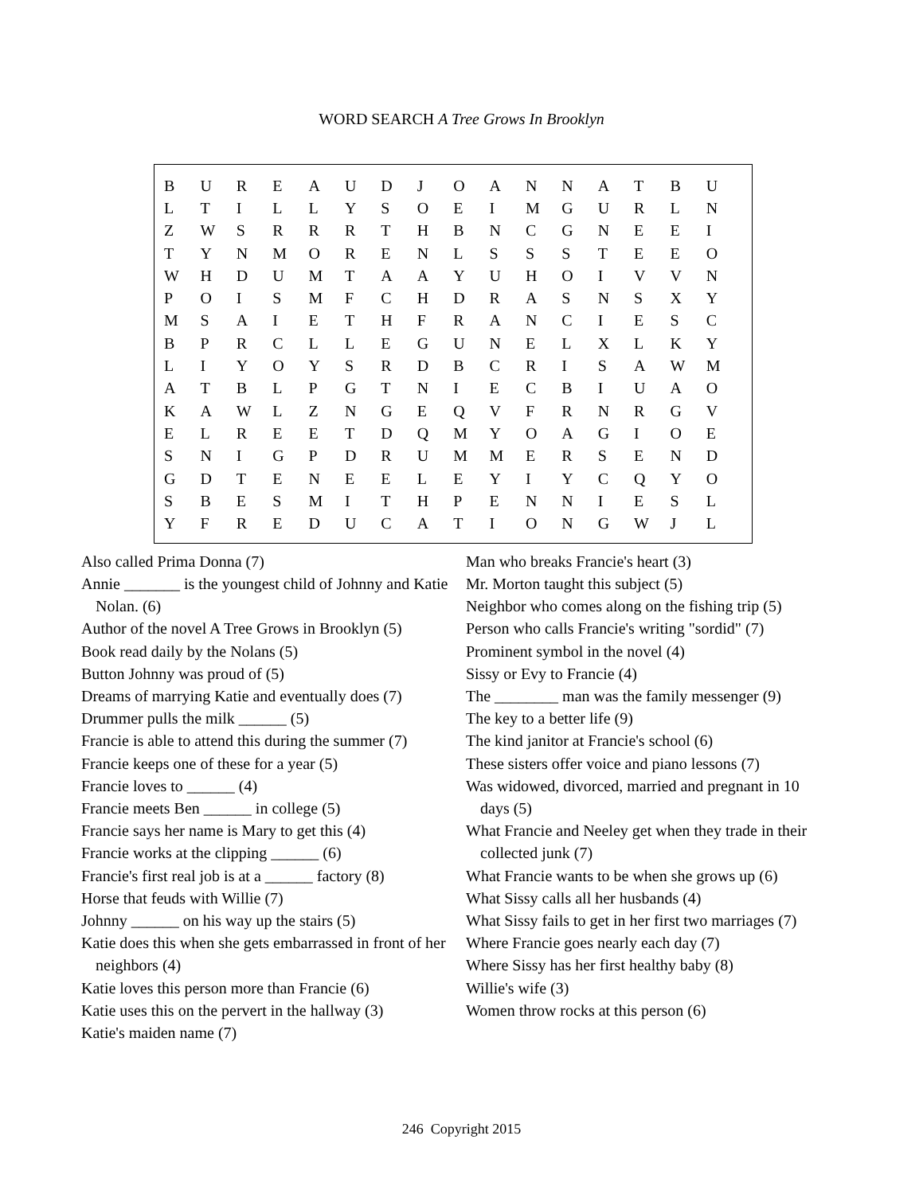WORD SEARCH A Tree Grows In Brooklyn
| B | U | R | E | A | U | D | J | O | A | N | N | A | T | B | U |
| L | T | I | L | L | Y | S | O | E | I | M | G | U | R | L | N |
| Z | W | S | R | R | R | T | H | B | N | C | G | N | E | E | I |
| T | Y | N | M | O | R | E | N | L | S | S | S | T | E | E | O |
| W | H | D | U | M | T | A | A | Y | U | H | O | I | V | V | N |
| P | O | I | S | M | F | C | H | D | R | A | S | N | S | X | Y |
| M | S | A | I | E | T | H | F | R | A | N | C | I | E | S | C |
| B | P | R | C | L | L | E | G | U | N | E | L | X | L | K | Y |
| L | I | Y | O | Y | S | R | D | B | C | R | I | S | A | W | M |
| A | T | B | L | P | G | T | N | I | E | C | B | I | U | A | O |
| K | A | W | L | Z | N | G | E | Q | V | F | R | N | R | G | V |
| E | L | R | E | E | T | D | Q | M | Y | O | A | G | I | O | E |
| S | N | I | G | P | D | R | U | M | M | E | R | S | E | N | D |
| G | D | T | E | N | E | E | L | E | Y | I | Y | C | Q | Y | O |
| S | B | E | S | M | I | T | H | P | E | N | N | I | E | S | L |
| Y | F | R | E | D | U | C | A | T | I | O | N | G | W | J | L |
Also called Prima Donna (7)
Annie _______ is the youngest child of Johnny and Katie Nolan. (6)
Author of the novel A Tree Grows in Brooklyn (5)
Book read daily by the Nolans (5)
Button Johnny was proud of (5)
Dreams of marrying Katie and eventually does (7)
Drummer pulls the milk ______ (5)
Francie is able to attend this during the summer (7)
Francie keeps one of these for a year (5)
Francie loves to ______ (4)
Francie meets Ben ______ in college (5)
Francie says her name is Mary to get this (4)
Francie works at the clipping ______ (6)
Francie's first real job is at a ______ factory (8)
Horse that feuds with Willie (7)
Johnny ______ on his way up the stairs (5)
Katie does this when she gets embarrassed in front of her neighbors (4)
Katie loves this person more than Francie (6)
Katie uses this on the pervert in the hallway (3)
Katie's maiden name (7)
Man who breaks Francie's heart (3)
Mr. Morton taught this subject (5)
Neighbor who comes along on the fishing trip (5)
Person who calls Francie's writing "sordid" (7)
Prominent symbol in the novel (4)
Sissy or Evy to Francie (4)
The ________ man was the family messenger (9)
The key to a better life (9)
The kind janitor at Francie's school (6)
These sisters offer voice and piano lessons (7)
Was widowed, divorced, married and pregnant in 10 days (5)
What Francie and Neeley get when they trade in their collected junk (7)
What Francie wants to be when she grows up (6)
What Sissy calls all her husbands (4)
What Sissy fails to get in her first two marriages (7)
Where Francie goes nearly each day (7)
Where Sissy has her first healthy baby (8)
Willie's wife (3)
Women throw rocks at this person (6)
246 Copyright 2015